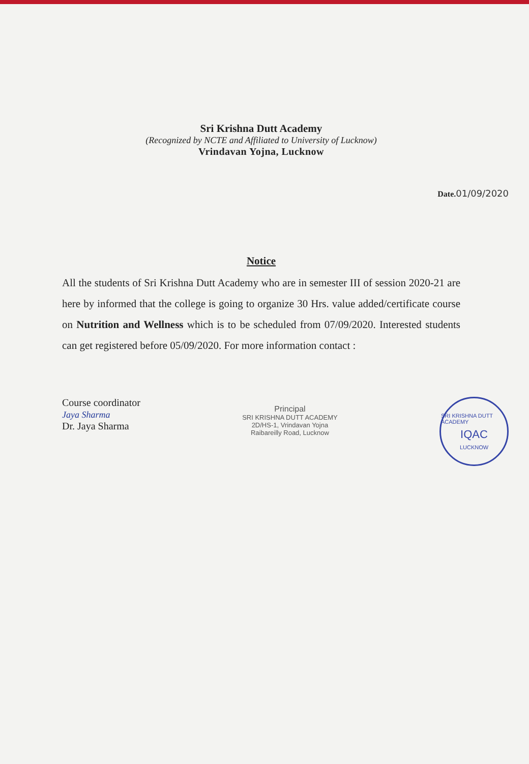Sri Krishna Dutt Academy
(Recognized by NCTE and Affiliated to University of Lucknow)
Vrindavan Yojna, Lucknow
Date.01/09/2020
Notice
All the students of Sri Krishna Dutt Academy who are in semester III of session 2020-21 are here by informed that the college is going to organize 30 Hrs. value added/certificate course on Nutrition and Wellness which is to be scheduled from 07/09/2020. Interested students can get registered before 05/09/2020. For more information contact :
Course coordinator
Jaya Sharma
Dr. Jaya Sharma
Principal
SRI KRISHNA DUTT ACADEMY
2D/HS-1, Vrindavan Yojna
Raibareilly Road, Lucknow
SRI KRISHNA DUTT ACADEMY
IQAC
LUCKNOW